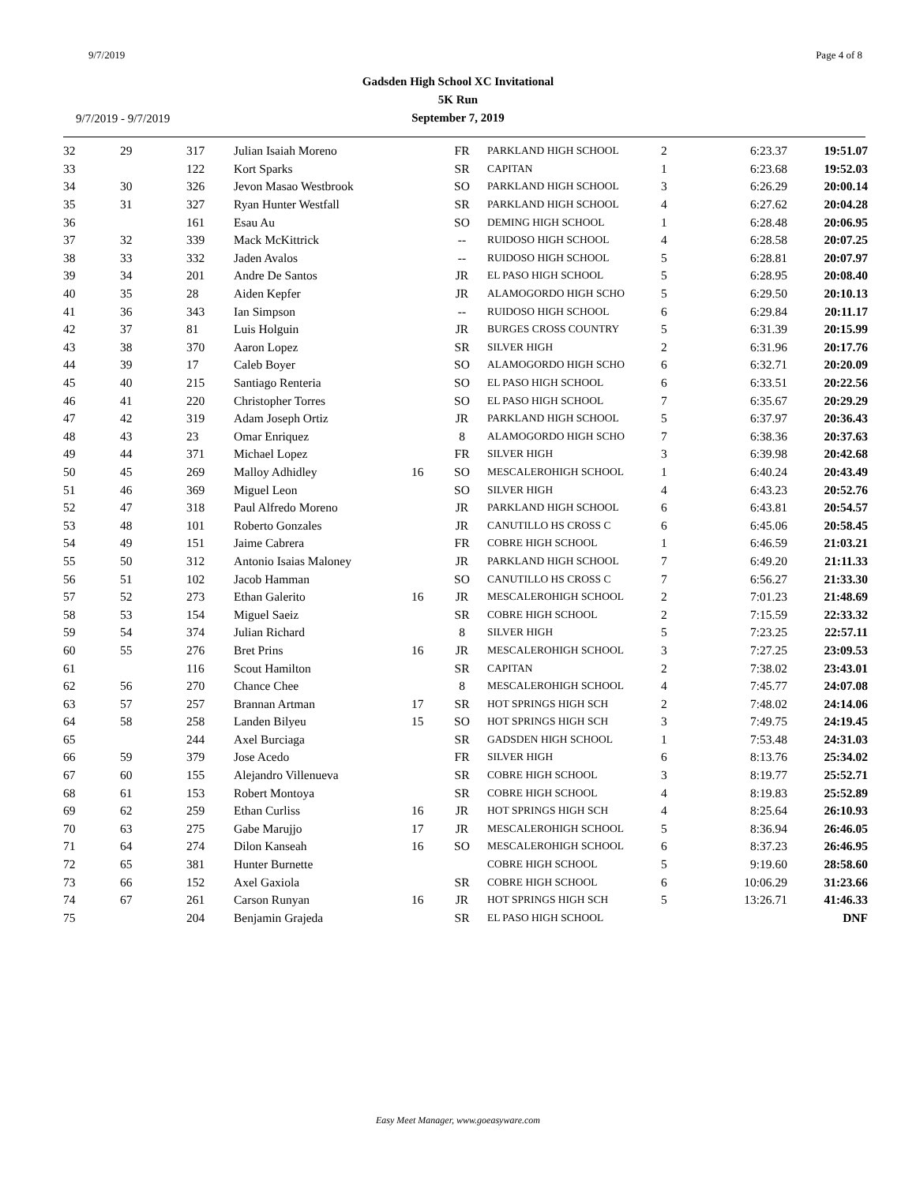9/7/2019 Page 4 of 8
Gadsden High School XC Invitational
5K Run
September 7, 2019
9/7/2019 - 9/7/2019
| 32 | 29 | 317 | Julian Isaiah Moreno | | FR | PARKLAND HIGH SCHOOL | 2 | 6:23.37 | 19:51.07 |
| 33 | | 122 | Kort Sparks | | SR | CAPITAN | 1 | 6:23.68 | 19:52.03 |
| 34 | 30 | 326 | Jevon Masao Westbrook | | SO | PARKLAND HIGH SCHOOL | 3 | 6:26.29 | 20:00.14 |
| 35 | 31 | 327 | Ryan Hunter Westfall | | SR | PARKLAND HIGH SCHOOL | 4 | 6:27.62 | 20:04.28 |
| 36 | | 161 | Esau Au | | SO | DEMING HIGH SCHOOL | 1 | 6:28.48 | 20:06.95 |
| 37 | 32 | 339 | Mack McKittrick | | -- | RUIDOSO HIGH SCHOOL | 4 | 6:28.58 | 20:07.25 |
| 38 | 33 | 332 | Jaden Avalos | | -- | RUIDOSO HIGH SCHOOL | 5 | 6:28.81 | 20:07.97 |
| 39 | 34 | 201 | Andre De Santos | | JR | EL PASO HIGH SCHOOL | 5 | 6:28.95 | 20:08.40 |
| 40 | 35 | 28 | Aiden Kepfer | | JR | ALAMOGORDO HIGH SCHO | 5 | 6:29.50 | 20:10.13 |
| 41 | 36 | 343 | Ian Simpson | | -- | RUIDOSO HIGH SCHOOL | 6 | 6:29.84 | 20:11.17 |
| 42 | 37 | 81 | Luis Holguin | | JR | BURGES CROSS COUNTRY | 5 | 6:31.39 | 20:15.99 |
| 43 | 38 | 370 | Aaron Lopez | | SR | SILVER HIGH | 2 | 6:31.96 | 20:17.76 |
| 44 | 39 | 17 | Caleb Boyer | | SO | ALAMOGORDO HIGH SCHO | 6 | 6:32.71 | 20:20.09 |
| 45 | 40 | 215 | Santiago Renteria | | SO | EL PASO HIGH SCHOOL | 6 | 6:33.51 | 20:22.56 |
| 46 | 41 | 220 | Christopher Torres | | SO | EL PASO HIGH SCHOOL | 7 | 6:35.67 | 20:29.29 |
| 47 | 42 | 319 | Adam Joseph Ortiz | | JR | PARKLAND HIGH SCHOOL | 5 | 6:37.97 | 20:36.43 |
| 48 | 43 | 23 | Omar Enriquez | | 8 | ALAMOGORDO HIGH SCHO | 7 | 6:38.36 | 20:37.63 |
| 49 | 44 | 371 | Michael Lopez | | FR | SILVER HIGH | 3 | 6:39.98 | 20:42.68 |
| 50 | 45 | 269 | Malloy Adhidley | 16 | SO | MESCALEROHIGH SCHOOL | 1 | 6:40.24 | 20:43.49 |
| 51 | 46 | 369 | Miguel Leon | | SO | SILVER HIGH | 4 | 6:43.23 | 20:52.76 |
| 52 | 47 | 318 | Paul Alfredo Moreno | | JR | PARKLAND HIGH SCHOOL | 6 | 6:43.81 | 20:54.57 |
| 53 | 48 | 101 | Roberto Gonzales | | JR | CANUTILLO HS CROSS C | 6 | 6:45.06 | 20:58.45 |
| 54 | 49 | 151 | Jaime Cabrera | | FR | COBRE HIGH SCHOOL | 1 | 6:46.59 | 21:03.21 |
| 55 | 50 | 312 | Antonio Isaias Maloney | | JR | PARKLAND HIGH SCHOOL | 7 | 6:49.20 | 21:11.33 |
| 56 | 51 | 102 | Jacob Hamman | | SO | CANUTILLO HS CROSS C | 7 | 6:56.27 | 21:33.30 |
| 57 | 52 | 273 | Ethan Galerito | 16 | JR | MESCALEROHIGH SCHOOL | 2 | 7:01.23 | 21:48.69 |
| 58 | 53 | 154 | Miguel Saeiz | | SR | COBRE HIGH SCHOOL | 2 | 7:15.59 | 22:33.32 |
| 59 | 54 | 374 | Julian Richard | | 8 | SILVER HIGH | 5 | 7:23.25 | 22:57.11 |
| 60 | 55 | 276 | Bret Prins | 16 | JR | MESCALEROHIGH SCHOOL | 3 | 7:27.25 | 23:09.53 |
| 61 | | 116 | Scout Hamilton | | SR | CAPITAN | 2 | 7:38.02 | 23:43.01 |
| 62 | 56 | 270 | Chance Chee | | 8 | MESCALEROHIGH SCHOOL | 4 | 7:45.77 | 24:07.08 |
| 63 | 57 | 257 | Brannan Artman | 17 | SR | HOT SPRINGS HIGH SCH | 2 | 7:48.02 | 24:14.06 |
| 64 | 58 | 258 | Landen Bilyeu | 15 | SO | HOT SPRINGS HIGH SCH | 3 | 7:49.75 | 24:19.45 |
| 65 | | 244 | Axel Burciaga | | SR | GADSDEN HIGH SCHOOL | 1 | 7:53.48 | 24:31.03 |
| 66 | 59 | 379 | Jose Acedo | | FR | SILVER HIGH | 6 | 8:13.76 | 25:34.02 |
| 67 | 60 | 155 | Alejandro Villenueva | | SR | COBRE HIGH SCHOOL | 3 | 8:19.77 | 25:52.71 |
| 68 | 61 | 153 | Robert Montoya | | SR | COBRE HIGH SCHOOL | 4 | 8:19.83 | 25:52.89 |
| 69 | 62 | 259 | Ethan Curliss | 16 | JR | HOT SPRINGS HIGH SCH | 4 | 8:25.64 | 26:10.93 |
| 70 | 63 | 275 | Gabe Marujjo | 17 | JR | MESCALEROHIGH SCHOOL | 5 | 8:36.94 | 26:46.05 |
| 71 | 64 | 274 | Dilon Kanseah | 16 | SO | MESCALEROHIGH SCHOOL | 6 | 8:37.23 | 26:46.95 |
| 72 | 65 | 381 | Hunter Burnette | | | COBRE HIGH SCHOOL | 5 | 9:19.60 | 28:58.60 |
| 73 | 66 | 152 | Axel Gaxiola | | SR | COBRE HIGH SCHOOL | 6 | 10:06.29 | 31:23.66 |
| 74 | 67 | 261 | Carson Runyan | 16 | JR | HOT SPRINGS HIGH SCH | 5 | 13:26.71 | 41:46.33 |
| 75 | | 204 | Benjamin Grajeda | | SR | EL PASO HIGH SCHOOL | | | DNF |
Easy Meet Manager, www.goeasyware.com